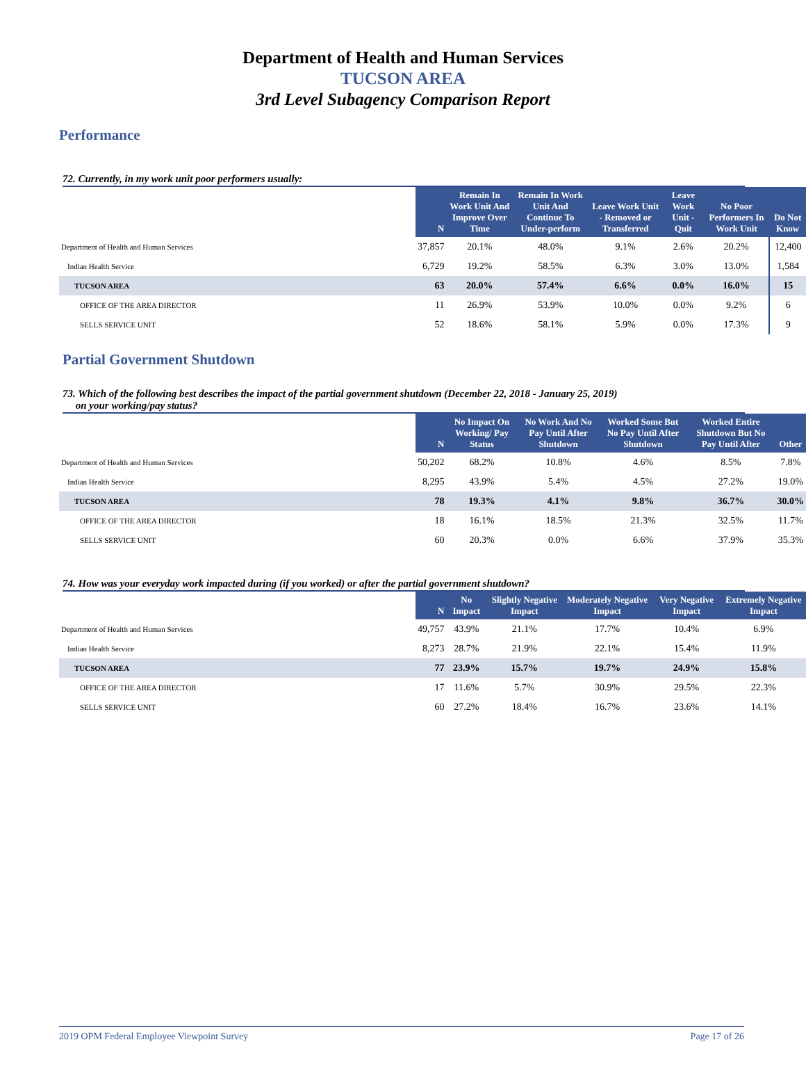Department of Health and Human Services
TUCSON AREA
3rd Level Subagency Comparison Report
Performance
72. Currently, in my work unit poor performers usually:
| | N | Remain In Work Unit And Improve Over Time | Remain In Work Unit And Continue To Under-perform | Leave Work Unit - Removed or Transferred | Leave Work Unit - Quit | No Poor Performers In Work Unit | Do Not Know |
| --- | --- | --- | --- | --- | --- | --- | --- |
| Department of Health and Human Services | 37,857 | 20.1% | 48.0% | 9.1% | 2.6% | 20.2% | 12,400 |
| Indian Health Service | 6,729 | 19.2% | 58.5% | 6.3% | 3.0% | 13.0% | 1,584 |
| TUCSON AREA | 63 | 20.0% | 57.4% | 6.6% | 0.0% | 16.0% | 15 |
| OFFICE OF THE AREA DIRECTOR | 11 | 26.9% | 53.9% | 10.0% | 0.0% | 9.2% | 6 |
| SELLS SERVICE UNIT | 52 | 18.6% | 58.1% | 5.9% | 0.0% | 17.3% | 9 |
Partial Government Shutdown
73. Which of the following best describes the impact of the partial government shutdown (December 22, 2018 - January 25, 2019)
on your working/pay status?
| | N | No Impact On Working/ Pay Status | No Work And No Pay Until After Shutdown | Worked Some But No Pay Until After Shutdown | Worked Entire Shutdown But No Pay Until After | Other |
| --- | --- | --- | --- | --- | --- | --- |
| Department of Health and Human Services | 50,202 | 68.2% | 10.8% | 4.6% | 8.5% | 7.8% |
| Indian Health Service | 8,295 | 43.9% | 5.4% | 4.5% | 27.2% | 19.0% |
| TUCSON AREA | 78 | 19.3% | 4.1% | 9.8% | 36.7% | 30.0% |
| OFFICE OF THE AREA DIRECTOR | 18 | 16.1% | 18.5% | 21.3% | 32.5% | 11.7% |
| SELLS SERVICE UNIT | 60 | 20.3% | 0.0% | 6.6% | 37.9% | 35.3% |
74. How was your everyday work impacted during (if you worked) or after the partial government shutdown?
| | N | No Impact | Slightly Negative Impact | Moderately Negative Impact | Very Negative Impact | Extremely Negative Impact |
| --- | --- | --- | --- | --- | --- | --- |
| Department of Health and Human Services | 49,757 | 43.9% | 21.1% | 17.7% | 10.4% | 6.9% |
| Indian Health Service | 8,273 | 28.7% | 21.9% | 22.1% | 15.4% | 11.9% |
| TUCSON AREA | 77 | 23.9% | 15.7% | 19.7% | 24.9% | 15.8% |
| OFFICE OF THE AREA DIRECTOR | 17 | 11.6% | 5.7% | 30.9% | 29.5% | 22.3% |
| SELLS SERVICE UNIT | 60 | 27.2% | 18.4% | 16.7% | 23.6% | 14.1% |
2019 OPM Federal Employee Viewpoint Survey Page 17 of 26